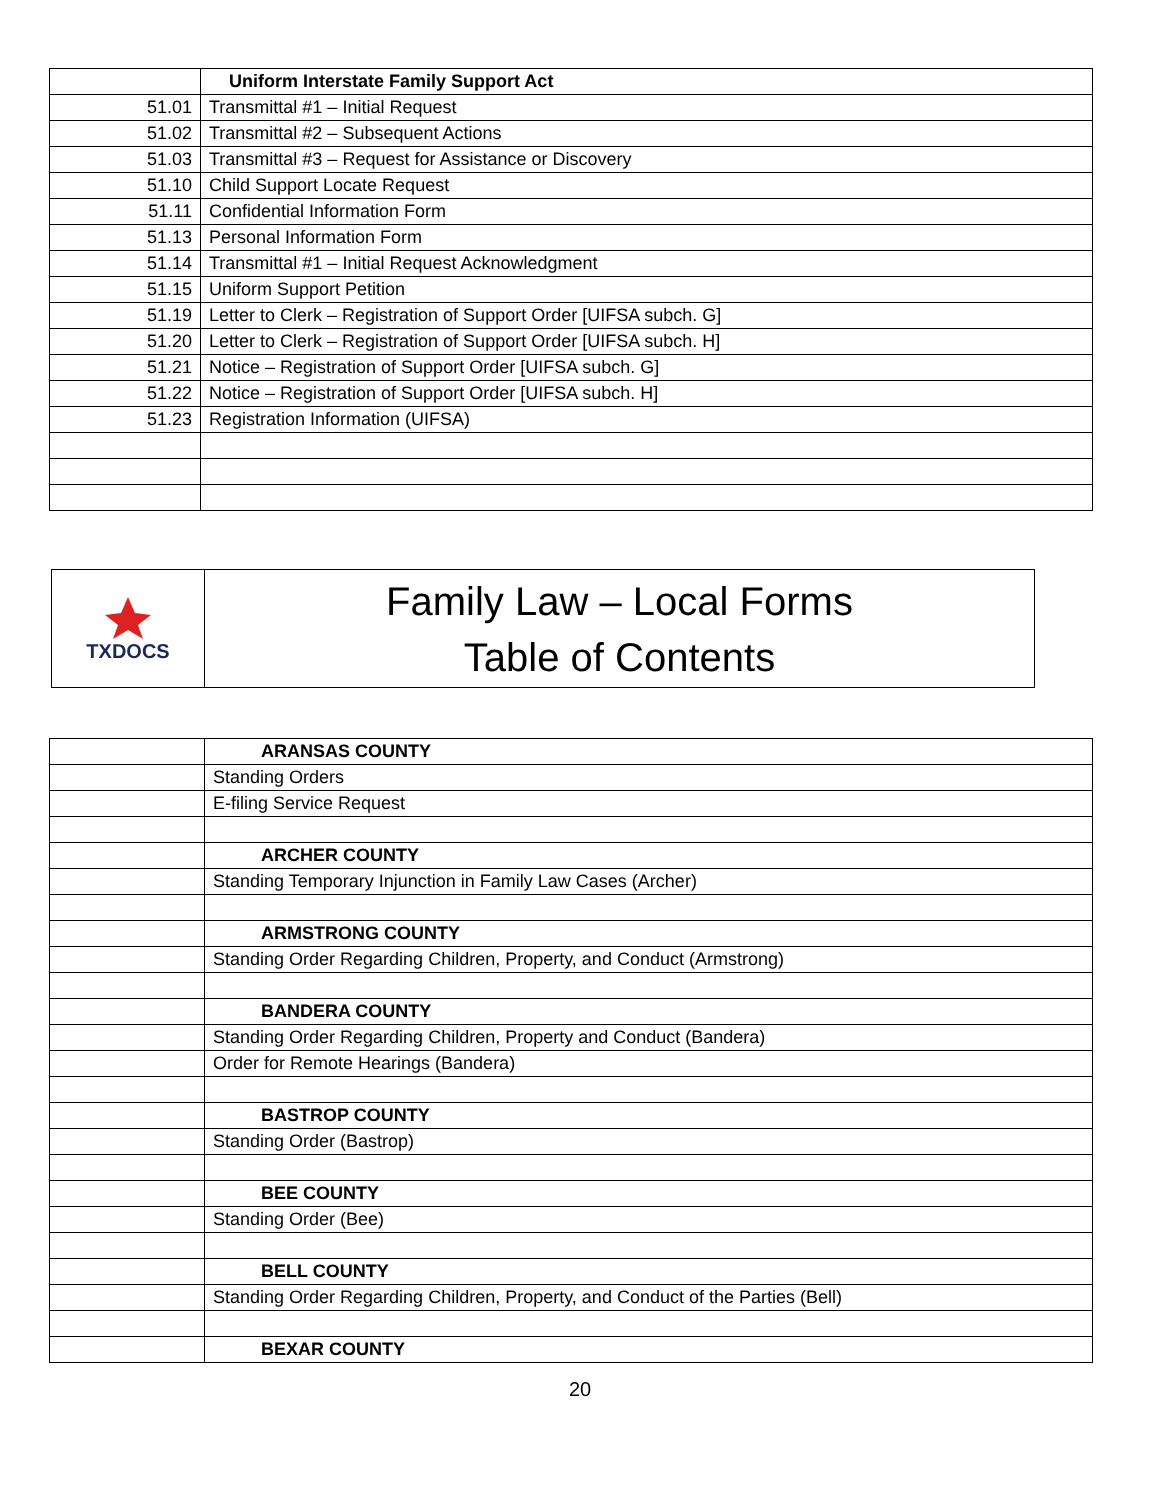| | Uniform Interstate Family Support Act |
| 51.01 | Transmittal #1 – Initial Request |
| 51.02 | Transmittal #2 – Subsequent Actions |
| 51.03 | Transmittal #3 – Request for Assistance or Discovery |
| 51.10 | Child Support Locate Request |
| 51.11 | Confidential Information Form |
| 51.13 | Personal Information Form |
| 51.14 | Transmittal #1 – Initial Request Acknowledgment |
| 51.15 | Uniform Support Petition |
| 51.19 | Letter to Clerk – Registration of Support Order [UIFSA subch. G] |
| 51.20 | Letter to Clerk – Registration of Support Order [UIFSA subch. H] |
| 51.21 | Notice – Registration of Support Order [UIFSA subch. G] |
| 51.22 | Notice – Registration of Support Order [UIFSA subch. H] |
| 51.23 | Registration Information (UIFSA) |
TXDOCS
Family Law – Local Forms
Table of Contents
| | ARANSAS COUNTY |
| | Standing Orders |
| | E-filing Service Request |
| | ARCHER COUNTY |
| | Standing Temporary Injunction in Family Law Cases (Archer) |
| | ARMSTRONG COUNTY |
| | Standing Order Regarding Children, Property, and Conduct (Armstrong) |
| | BANDERA COUNTY |
| | Standing Order Regarding Children, Property and Conduct (Bandera) |
| | Order for Remote Hearings (Bandera) |
| | BASTROP COUNTY |
| | Standing Order (Bastrop) |
| | BEE COUNTY |
| | Standing Order (Bee) |
| | BELL COUNTY |
| | Standing Order Regarding Children, Property, and Conduct of the Parties (Bell) |
| | BEXAR COUNTY |
20